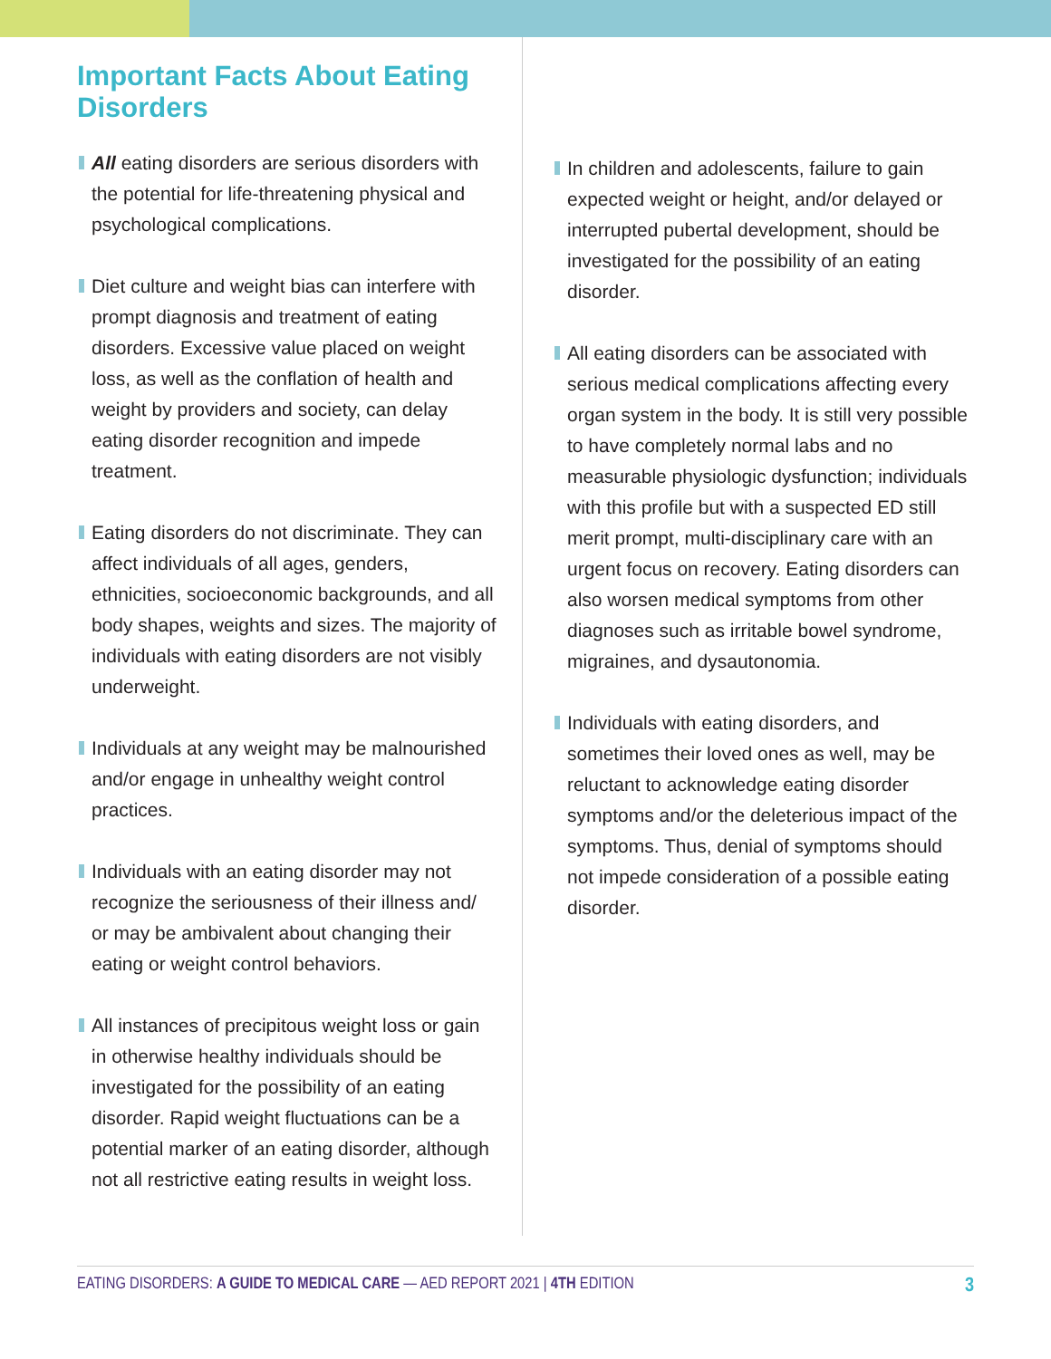Important Facts About Eating Disorders
All eating disorders are serious disorders with the potential for life-threatening physical and psychological complications.
Diet culture and weight bias can interfere with prompt diagnosis and treatment of eating disorders. Excessive value placed on weight loss, as well as the conflation of health and weight by providers and society, can delay eating disorder recognition and impede treatment.
Eating disorders do not discriminate. They can affect individuals of all ages, genders, ethnicities, socioeconomic backgrounds, and all body shapes, weights and sizes. The majority of individuals with eating disorders are not visibly underweight.
Individuals at any weight may be malnourished and/or engage in unhealthy weight control practices.
Individuals with an eating disorder may not recognize the seriousness of their illness and/ or may be ambivalent about changing their eating or weight control behaviors.
All instances of precipitous weight loss or gain in otherwise healthy individuals should be investigated for the possibility of an eating disorder. Rapid weight fluctuations can be a potential marker of an eating disorder, although not all restrictive eating results in weight loss.
In children and adolescents, failure to gain expected weight or height, and/or delayed or interrupted pubertal development, should be investigated for the possibility of an eating disorder.
All eating disorders can be associated with serious medical complications affecting every organ system in the body. It is still very possible to have completely normal labs and no measurable physiologic dysfunction; individuals with this profile but with a suspected ED still merit prompt, multi-disciplinary care with an urgent focus on recovery. Eating disorders can also worsen medical symptoms from other diagnoses such as irritable bowel syndrome, migraines, and dysautonomia.
Individuals with eating disorders, and sometimes their loved ones as well, may be reluctant to acknowledge eating disorder symptoms and/or the deleterious impact of the symptoms. Thus, denial of symptoms should not impede consideration of a possible eating disorder.
EATING DISORDERS: A GUIDE TO MEDICAL CARE — AED REPORT 2021 | 4TH EDITION 3